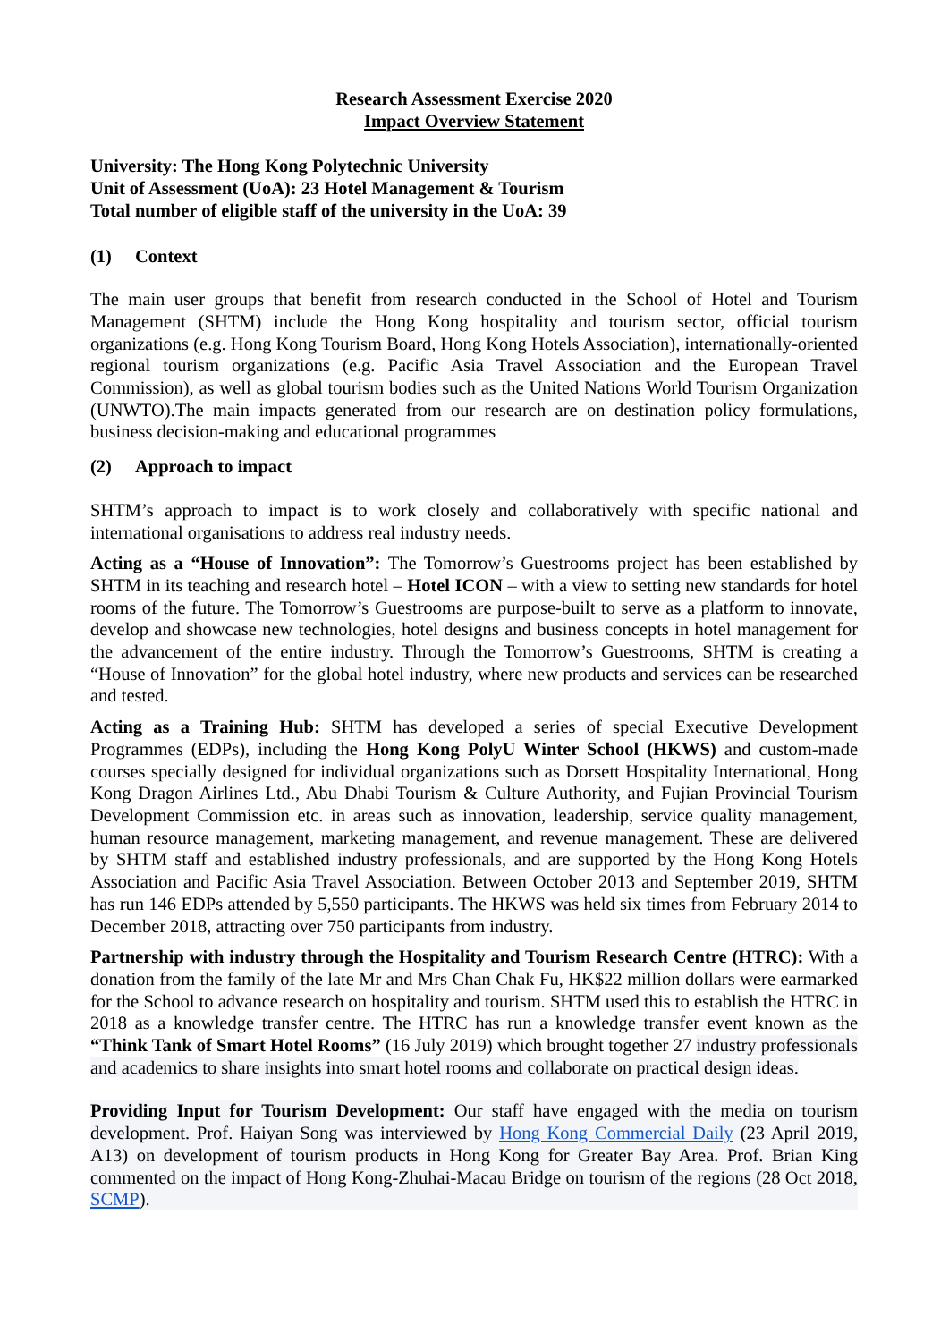Research Assessment Exercise 2020
Impact Overview Statement
University: The Hong Kong Polytechnic University
Unit of Assessment (UoA): 23 Hotel Management & Tourism
Total number of eligible staff of the university in the UoA: 39
(1) Context
The main user groups that benefit from research conducted in the School of Hotel and Tourism Management (SHTM) include the Hong Kong hospitality and tourism sector, official tourism organizations (e.g. Hong Kong Tourism Board, Hong Kong Hotels Association), internationally-oriented regional tourism organizations (e.g. Pacific Asia Travel Association and the European Travel Commission), as well as global tourism bodies such as the United Nations World Tourism Organization (UNWTO).The main impacts generated from our research are on destination policy formulations, business decision-making and educational programmes
(2) Approach to impact
SHTM’s approach to impact is to work closely and collaboratively with specific national and international organisations to address real industry needs.
Acting as a “House of Innovation”: The Tomorrow’s Guestrooms project has been established by SHTM in its teaching and research hotel – Hotel ICON – with a view to setting new standards for hotel rooms of the future. The Tomorrow’s Guestrooms are purpose-built to serve as a platform to innovate, develop and showcase new technologies, hotel designs and business concepts in hotel management for the advancement of the entire industry. Through the Tomorrow’s Guestrooms, SHTM is creating a “House of Innovation” for the global hotel industry, where new products and services can be researched and tested.
Acting as a Training Hub: SHTM has developed a series of special Executive Development Programmes (EDPs), including the Hong Kong PolyU Winter School (HKWS) and custom-made courses specially designed for individual organizations such as Dorsett Hospitality International, Hong Kong Dragon Airlines Ltd., Abu Dhabi Tourism & Culture Authority, and Fujian Provincial Tourism Development Commission etc. in areas such as innovation, leadership, service quality management, human resource management, marketing management, and revenue management. These are delivered by SHTM staff and established industry professionals, and are supported by the Hong Kong Hotels Association and Pacific Asia Travel Association. Between October 2013 and September 2019, SHTM has run 146 EDPs attended by 5,550 participants. The HKWS was held six times from February 2014 to December 2018, attracting over 750 participants from industry.
Partnership with industry through the Hospitality and Tourism Research Centre (HTRC): With a donation from the family of the late Mr and Mrs Chan Chak Fu, HK$22 million dollars were earmarked for the School to advance research on hospitality and tourism. SHTM used this to establish the HTRC in 2018 as a knowledge transfer centre. The HTRC has run a knowledge transfer event known as the “Think Tank of Smart Hotel Rooms” (16 July 2019) which brought together 27 industry professionals and academics to share insights into smart hotel rooms and collaborate on practical design ideas.
Providing Input for Tourism Development: Our staff have engaged with the media on tourism development. Prof. Haiyan Song was interviewed by Hong Kong Commercial Daily (23 April 2019, A13) on development of tourism products in Hong Kong for Greater Bay Area. Prof. Brian King commented on the impact of Hong Kong-Zhuhai-Macau Bridge on tourism of the regions (28 Oct 2018, SCMP).